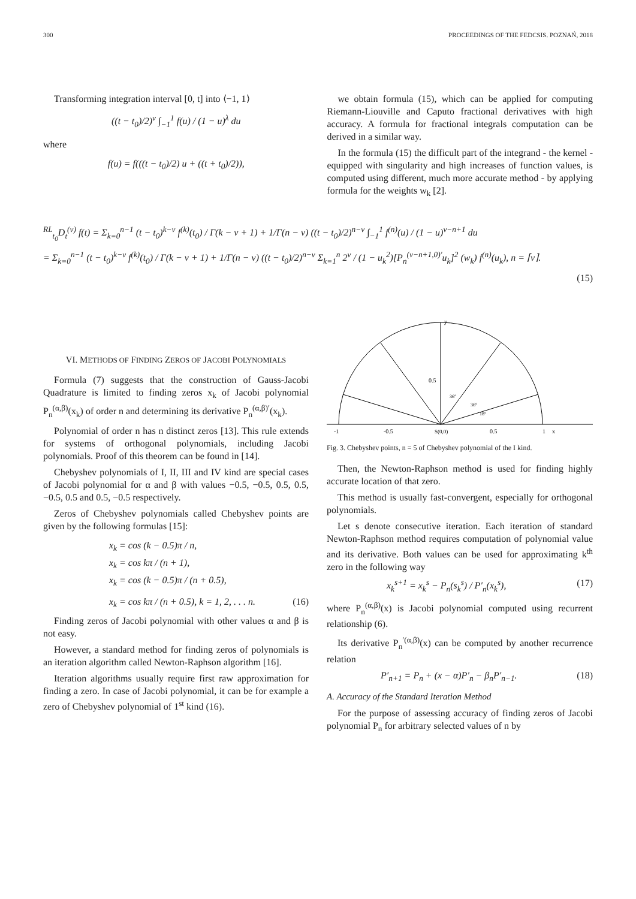300 PROCEEDINGS OF THE FEDCSIS. POZNAŃ, 2018
Transforming integration interval [0, t] into ⟨−1, 1⟩
((t − t<sub>0</sub>)/2)<sup>ν</sup> ∫<sub>−1</sub><sup>1</sup> f(u) / (1 − u)<sup>λ</sup> du
where
f(u) = f(((t − t<sub>0</sub>)/2) u + ((t + t<sub>0</sub>)/2)),
we obtain formula (15), which can be applied for computing Riemann-Liouville and Caputo fractional derivatives with high accuracy. A formula for fractional integrals computation can be derived in a similar way.
In the formula (15) the difficult part of the integrand - the kernel - equipped with singularity and high increases of function values, is computed using different, much more accurate method - by applying formula for the weights w<sub>k</sub> [2].
<sup>RL</sup><sub>t<sub>0</sub></sub>D<sub>t</sub><sup>(ν)</sup> f(t) = Σ<sub>k=0</sub><sup>n−1</sup> (t − t<sub>0</sub>)<sup>k−ν</sup> f<sup>(k)</sup>(t<sub>0</sub>) / Γ(k − ν + 1) + 1/Γ(n − ν) ((t − t<sub>0</sub>)/2)<sup>n−ν</sup> ∫<sub>−1</sub><sup>1</sup> f<sup>(n)</sup>(u) / (1 − u)<sup>ν−n+1</sup> du
= Σ<sub>k=0</sub><sup>n−1</sup> (t − t<sub>0</sub>)<sup>k−ν</sup> f<sup>(k)</sup>(t<sub>0</sub>) / Γ(k − ν + 1) + 1/Γ(n − ν) ((t − t<sub>0</sub>)/2)<sup>n−ν</sup> Σ<sub>k=1</sub><sup>n</sup> 2<sup>ν</sup> / (1 − u<sub>k</sub><sup>2</sup>)[P<sub>n</sub><sup>(ν−n+1,0)′</sup>u<sub>k</sub>]<sup>2</sup> (w<sub>k</sub>) f<sup>(n)</sup>(u<sub>k</sub>), n = ⌈ν⌉.
(15)
VI. METHODS OF FINDING ZEROS OF JACOBI POLYNOMIALS
Formula (7) suggests that the construction of Gauss-Jacobi Quadrature is limited to finding zeros x<sub>k</sub> of Jacobi polynomial P<sub>n</sub><sup>(α,β)</sup>(x<sub>k</sub>) of order n and determining its derivative P<sub>n</sub><sup>(α,β)′</sup>(x<sub>k</sub>).
Polynomial of order n has n distinct zeros [13]. This rule extends for systems of orthogonal polynomials, including Jacobi polynomials. Proof of this theorem can be found in [14].
Chebyshev polynomials of I, II, III and IV kind are special cases of Jacobi polynomial for α and β with values −0.5, −0.5, 0.5, 0.5, −0.5, 0.5 and 0.5, −0.5 respectively.
Zeros of Chebyshev polynomials called Chebyshev points are given by the following formulas [15]:
x<sub>k</sub> = cos (k − 0.5)π / n,
x<sub>k</sub> = cos kπ / (n + 1),
x<sub>k</sub> = cos (k − 0.5)π / (n + 0.5),
x<sub>k</sub> = cos kπ / (n + 0.5), k = 1, 2, . . . n. (16)
Finding zeros of Jacobi polynomial with other values α and β is not easy.
However, a standard method for finding zeros of polynomials is an iteration algorithm called Newton-Raphson algorithm [16].
Iteration algorithms usually require first raw approximation for finding a zero. In case of Jacobi polynomial, it can be for example a zero of Chebyshev polynomial of 1<sup>st</sup> kind (16).
y
-1
-0.5
S(0,0)
0.5
1
x
0.5
36°
36°
18°
Fig. 3. Chebyshev points, n = 5 of Chebyshev polynomial of the I kind.
Then, the Newton-Raphson method is used for finding highly accurate location of that zero.
This method is usually fast-convergent, especially for orthogonal polynomials.
Let s denote consecutive iteration. Each iteration of standard Newton-Raphson method requires computation of polynomial value and its derivative. Both values can be used for approximating k<sup>th</sup> zero in the following way
x<sub>k</sub><sup>s+1</sup> = x<sub>k</sub><sup>s</sup> − P<sub>n</sub>(s<sub>k</sub><sup>s</sup>) / P′<sub>n</sub>(x<sub>k</sub><sup>s</sup>), (17)
where P<sub>n</sub><sup>(α,β)</sup>(x) is Jacobi polynomial computed using recurrent relationship (6).
Its derivative P<sub>n</sub><sup>′(α,β)</sup>(x) can be computed by another recurrence relation
P′<sub>n+1</sub> = P<sub>n</sub> + (x − α)P′<sub>n</sub> − β<sub>n</sub>P′<sub>n−1</sub>. (18)
A. Accuracy of the Standard Iteration Method
For the purpose of assessing accuracy of finding zeros of Jacobi polynomial P<sub>n</sub> for arbitrary selected values of n by